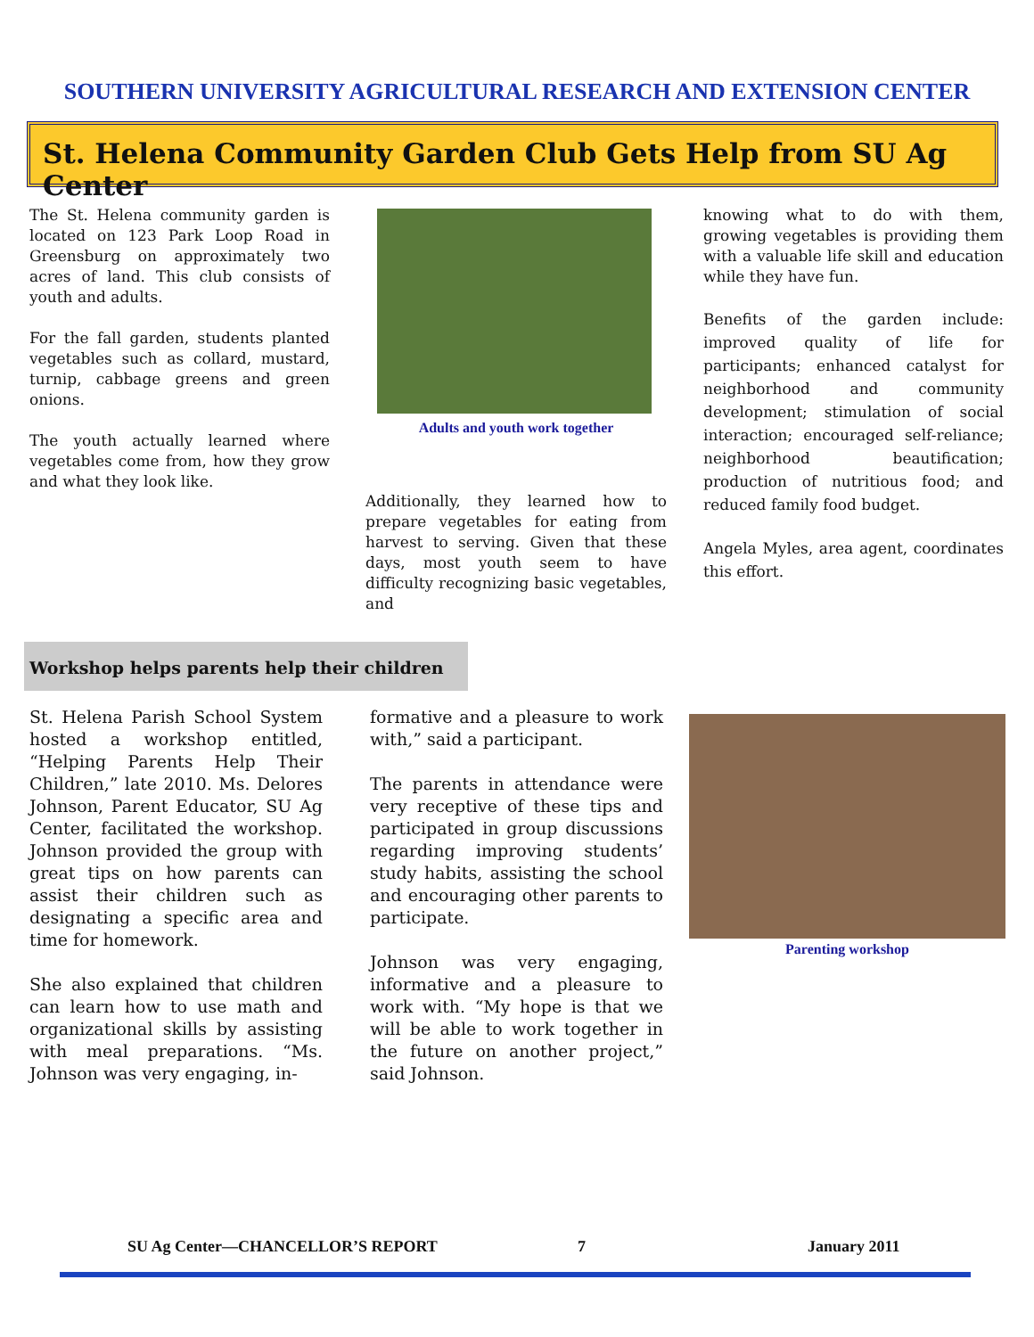SOUTHERN UNIVERSITY AGRICULTURAL RESEARCH AND EXTENSION CENTER
St. Helena Community Garden Club Gets Help from SU Ag Center
The St. Helena community garden is located on 123 Park Loop Road in Greensburg on approximately two acres of land. This club consists of youth and adults.
For the fall garden, students planted vegetables such as collard, mustard, turnip, cabbage greens and green onions.
The youth actually learned where vegetables come from, how they grow and what they look like.
Adults and youth work together
Additionally, they learned how to prepare vegetables for eating from harvest to serving. Given that these days, most youth seem to have difficulty recognizing basic vegetables, and
knowing what to do with them, growing vegetables is providing them with a valuable life skill and education while they have fun.
Benefits of the garden include: improved quality of life for participants; enhanced catalyst for neighborhood and community development; stimulation of social interaction; encouraged self-reliance; neighborhood beautification; production of nutritious food; and reduced family food budget.
Angela Myles, area agent, coordinates this effort.
Workshop helps parents help their children
St. Helena Parish School System hosted a workshop entitled, “Helping Parents Help Their Children,” late 2010. Ms. Delores Johnson, Parent Educator, SU Ag Center, facilitated the workshop. Johnson provided the group with great tips on how parents can assist their children such as designating a specific area and time for homework.
She also explained that children can learn how to use math and organizational skills by assisting with meal preparations. “Ms. Johnson was very engaging, in-
formative and a pleasure to work with,” said a participant.
The parents in attendance were very receptive of these tips and participated in group discussions regarding improving students’ study habits, assisting the school and encouraging other parents to participate.
Johnson was very engaging, informative and a pleasure to work with. “My hope is that we will be able to work together in the future on another project,” said Johnson.
Parenting workshop
SU Ag Center—CHANCELLOR’S REPORT
7 January 2011